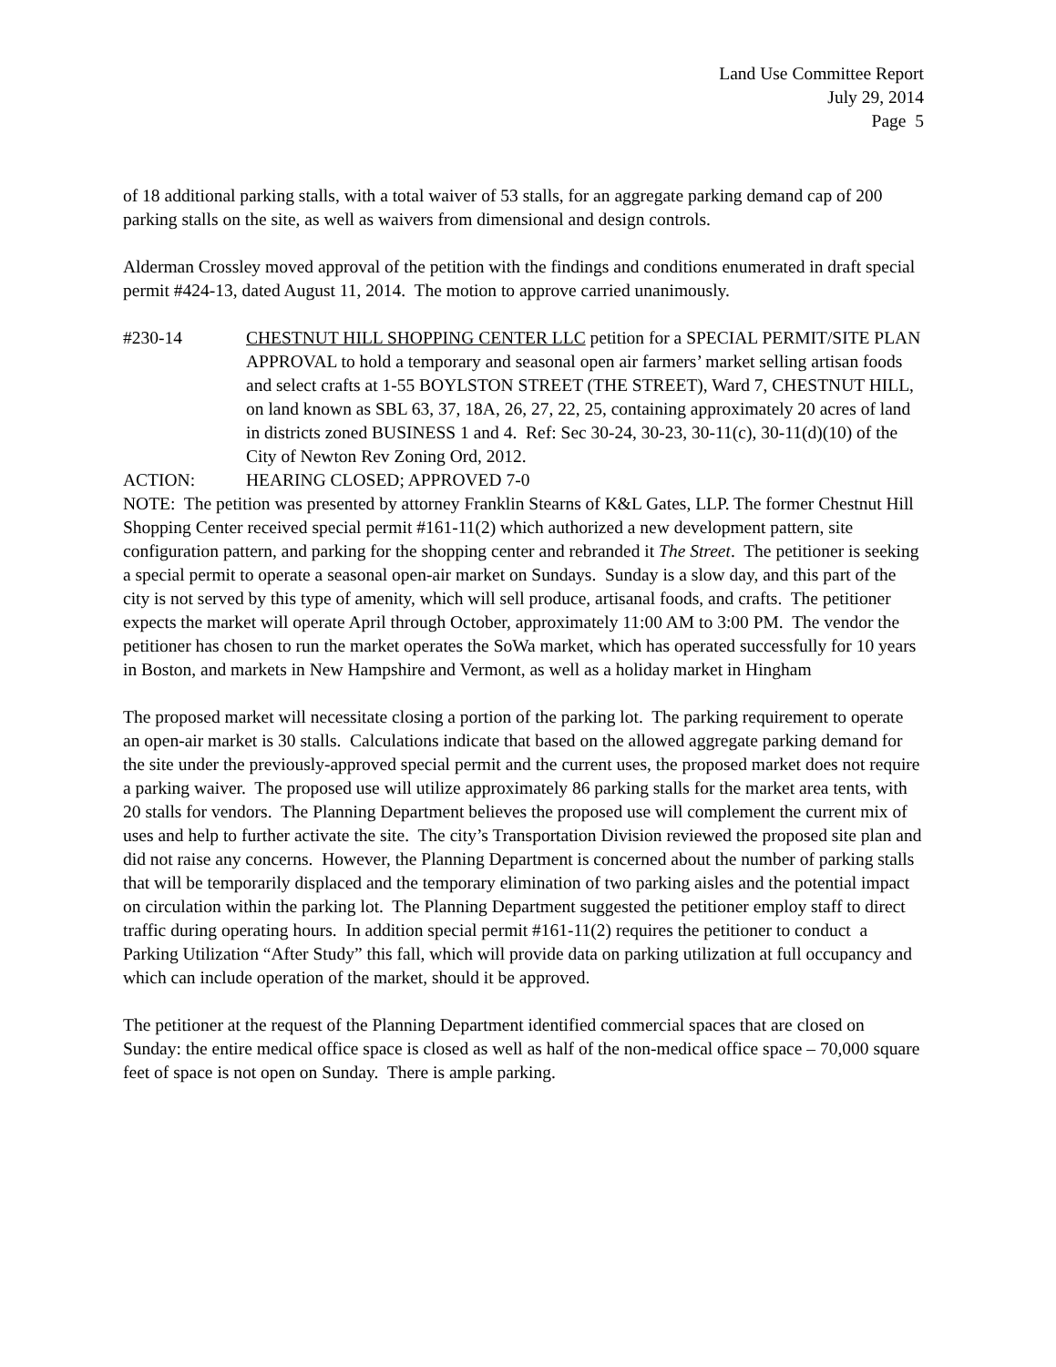Land Use Committee Report
July 29, 2014
Page 5
of 18 additional parking stalls, with a total waiver of 53 stalls, for an aggregate parking demand cap of 200 parking stalls on the site, as well as waivers from dimensional and design controls.
Alderman Crossley moved approval of the petition with the findings and conditions enumerated in draft special permit #424-13, dated August 11, 2014. The motion to approve carried unanimously.
#230-14 CHESTNUT HILL SHOPPING CENTER LLC petition for a SPECIAL PERMIT/SITE PLAN APPROVAL to hold a temporary and seasonal open air farmers’ market selling artisan foods and select crafts at 1-55 BOYLSTON STREET (THE STREET), Ward 7, CHESTNUT HILL, on land known as SBL 63, 37, 18A, 26, 27, 22, 25, containing approximately 20 acres of land in districts zoned BUSINESS 1 and 4. Ref: Sec 30-24, 30-23, 30-11(c), 30-11(d)(10) of the City of Newton Rev Zoning Ord, 2012.
ACTION: HEARING CLOSED; APPROVED 7-0
NOTE: The petition was presented by attorney Franklin Stearns of K&L Gates, LLP. The former Chestnut Hill Shopping Center received special permit #161-11(2) which authorized a new development pattern, site configuration pattern, and parking for the shopping center and rebranded it The Street. The petitioner is seeking a special permit to operate a seasonal open-air market on Sundays. Sunday is a slow day, and this part of the city is not served by this type of amenity, which will sell produce, artisanal foods, and crafts. The petitioner expects the market will operate April through October, approximately 11:00 AM to 3:00 PM. The vendor the petitioner has chosen to run the market operates the SoWa market, which has operated successfully for 10 years in Boston, and markets in New Hampshire and Vermont, as well as a holiday market in Hingham
The proposed market will necessitate closing a portion of the parking lot. The parking requirement to operate an open-air market is 30 stalls. Calculations indicate that based on the allowed aggregate parking demand for the site under the previously-approved special permit and the current uses, the proposed market does not require a parking waiver. The proposed use will utilize approximately 86 parking stalls for the market area tents, with 20 stalls for vendors. The Planning Department believes the proposed use will complement the current mix of uses and help to further activate the site. The city’s Transportation Division reviewed the proposed site plan and did not raise any concerns. However, the Planning Department is concerned about the number of parking stalls that will be temporarily displaced and the temporary elimination of two parking aisles and the potential impact on circulation within the parking lot. The Planning Department suggested the petitioner employ staff to direct traffic during operating hours. In addition special permit #161-11(2) requires the petitioner to conduct a Parking Utilization “After Study” this fall, which will provide data on parking utilization at full occupancy and which can include operation of the market, should it be approved.
The petitioner at the request of the Planning Department identified commercial spaces that are closed on Sunday: the entire medical office space is closed as well as half of the non-medical office space – 70,000 square feet of space is not open on Sunday. There is ample parking.